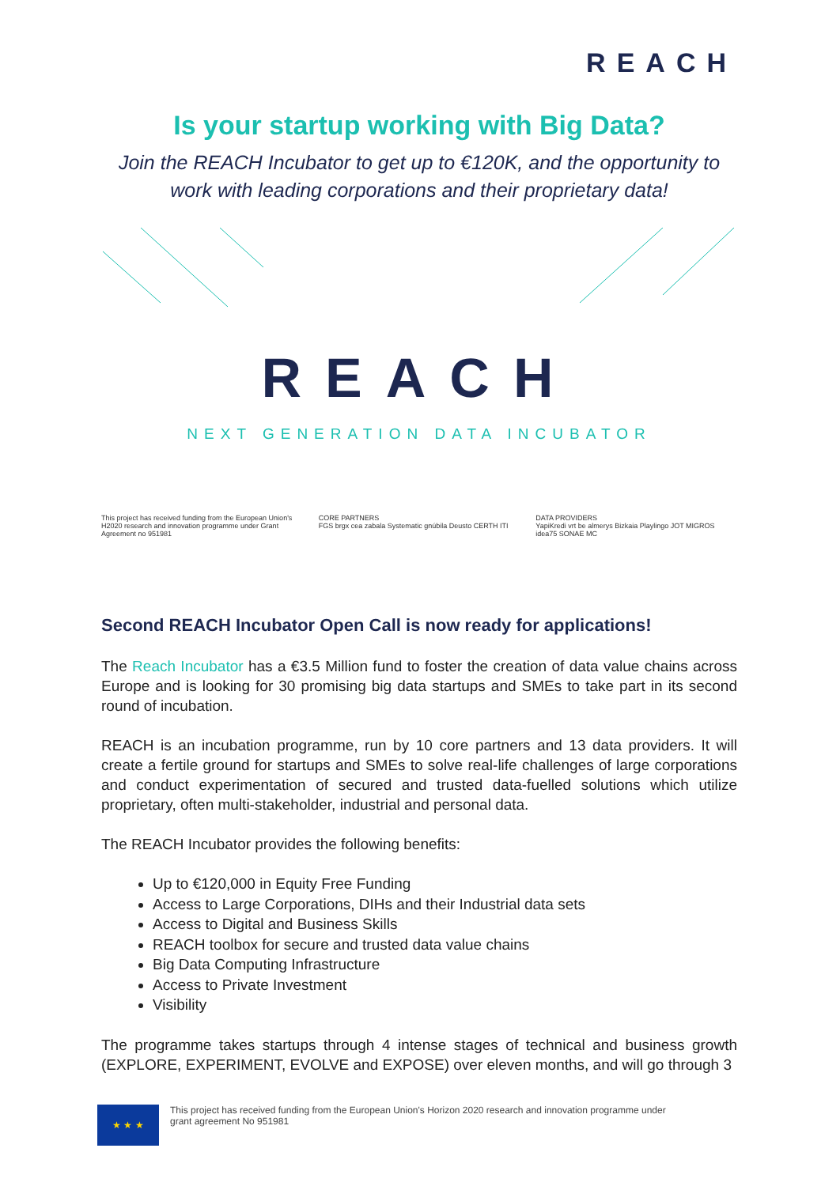REACH
Is your startup working with Big Data?
Join the REACH Incubator to get up to €120K, and the opportunity to work with leading corporations and their proprietary data!
REACH
NEXT GENERATION DATA INCUBATOR
This project has received funding from the European Union's H2020 research and innovation programme under Grant Agreement no 951981
CORE PARTNERS
FGS brgx cea zabala Systematic gnúbila Deusto CERTH ITI
DATA PROVIDERS
YapiKredi vrt be almerys Bizkaia Playlingo JOT MIGROS idea75 SONAE MC
Second REACH Incubator Open Call is now ready for applications!
The Reach Incubator has a €3.5 Million fund to foster the creation of data value chains across Europe and is looking for 30 promising big data startups and SMEs to take part in its second round of incubation.
REACH is an incubation programme, run by 10 core partners and 13 data providers. It will create a fertile ground for startups and SMEs to solve real-life challenges of large corporations and conduct experimentation of secured and trusted data-fuelled solutions which utilize proprietary, often multi-stakeholder, industrial and personal data.
The REACH Incubator provides the following benefits:
Up to €120,000 in Equity Free Funding
Access to Large Corporations, DIHs and their Industrial data sets
Access to Digital and Business Skills
REACH toolbox for secure and trusted data value chains
Big Data Computing Infrastructure
Access to Private Investment
Visibility
The programme takes startups through 4 intense stages of technical and business growth (EXPLORE, EXPERIMENT, EVOLVE and EXPOSE) over eleven months, and will go through 3
★ ★ ★
This project has received funding from the European Union's Horizon 2020 research and innovation programme under
grant agreement No 951981